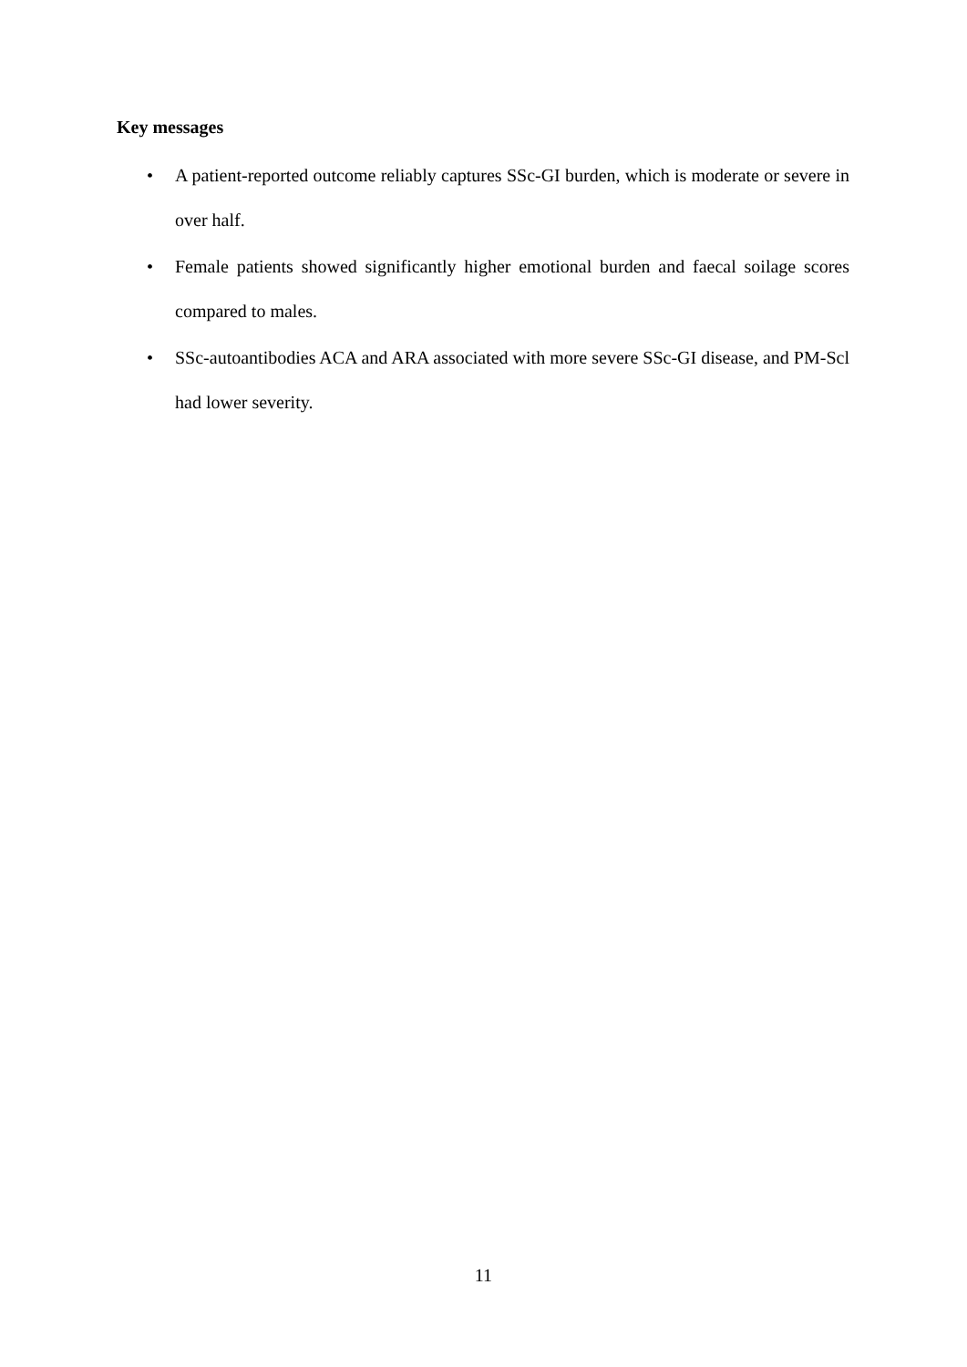Key messages
• A patient-reported outcome reliably captures SSc-GI burden, which is moderate or severe in over half.
• Female patients showed significantly higher emotional burden and faecal soilage scores compared to males.
• SSc-autoantibodies ACA and ARA associated with more severe SSc-GI disease, and PM-Scl had lower severity.
11